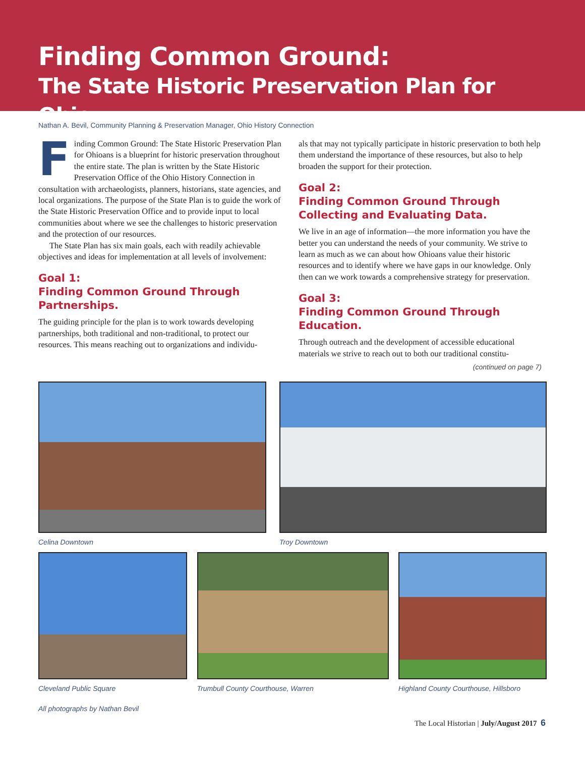Finding Common Ground:
The State Historic Preservation Plan for Ohio
Nathan A. Bevil, Community Planning & Preservation Manager, Ohio History Connection
Finding Common Ground: The State Historic Preservation Plan for Ohioans is a blueprint for historic preservation throughout the entire state. The plan is written by the State Historic Preservation Office of the Ohio History Connection in consultation with archaeologists, planners, historians, state agencies, and local organizations. The purpose of the State Plan is to guide the work of the State Historic Preservation Office and to provide input to local communities about where we see the challenges to historic preservation and the protection of our resources.
The State Plan has six main goals, each with readily achievable objectives and ideas for implementation at all levels of involvement:
Goal 1:
Finding Common Ground Through Partnerships.
The guiding principle for the plan is to work towards developing partnerships, both traditional and non-traditional, to protect our resources. This means reaching out to organizations and individu-
als that may not typically participate in historic preservation to both help them understand the importance of these resources, but also to help broaden the support for their protection.
Goal 2:
Finding Common Ground Through Collecting and Evaluating Data.
We live in an age of information—the more information you have the better you can understand the needs of your community. We strive to learn as much as we can about how Ohioans value their historic resources and to identify where we have gaps in our knowledge. Only then can we work towards a comprehensive strategy for preservation.
Goal 3:
Finding Common Ground Through Education.
Through outreach and the development of accessible educational materials we strive to reach out to both our traditional constitu-
(continued on page 7)
Celina Downtown Troy Downtown
Cleveland Public Square Trumbull County Courthouse, Warren Highland County Courthouse, Hillsboro
All photographs by Nathan Bevil
The Local Historian | July/August 2017 6